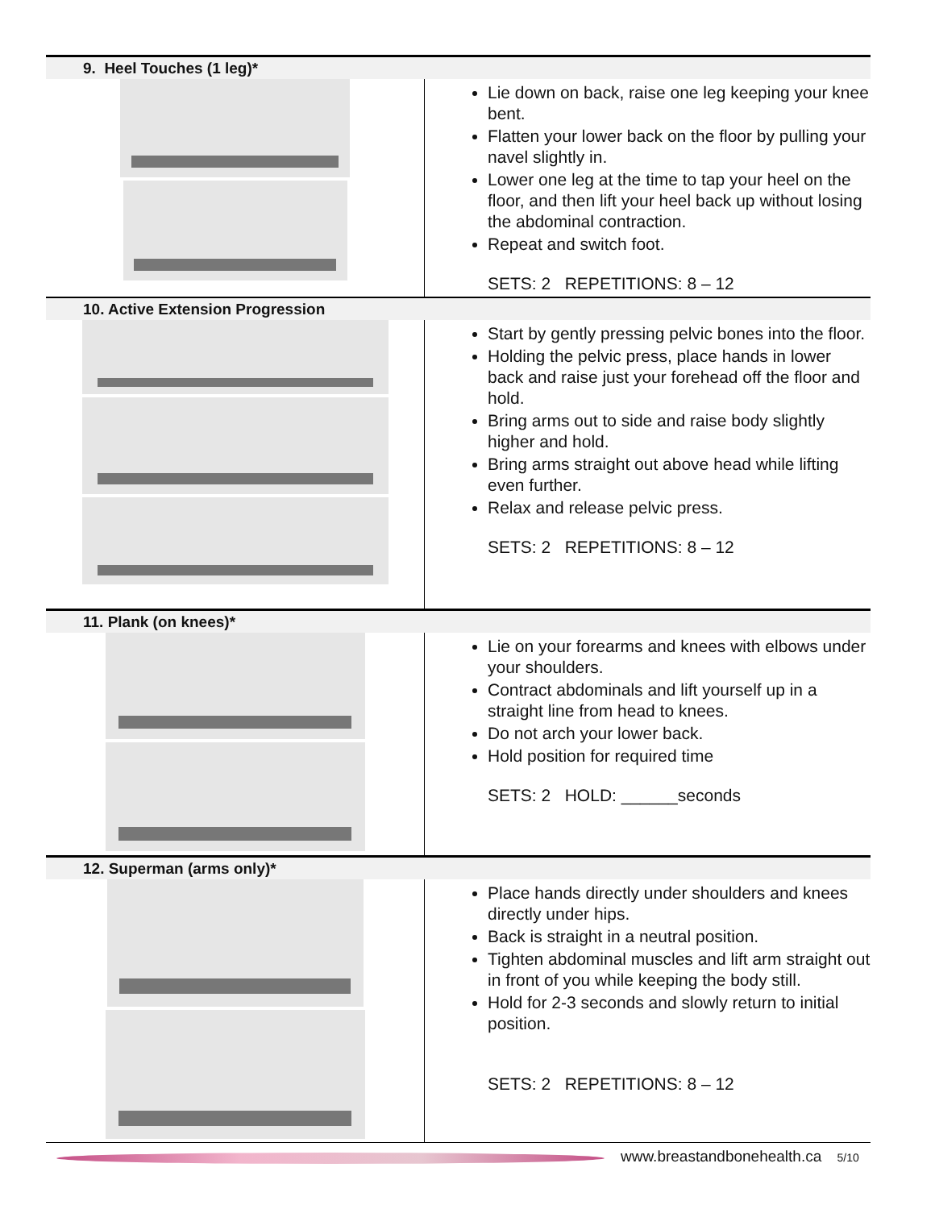| 9. Heel Touches (1 leg)* | |
| | Lie down on back, raise one leg keeping your knee bent. Flatten your lower back on the floor by pulling your navel slightly in. Lower one leg at the time to tap your heel on the floor, and then lift your heel back up without losing the abdominal contraction. Repeat and switch foot. SETS: 2 REPETITIONS: 8 – 12 |
| 10. Active Extension Progression | |
| | Start by gently pressing pelvic bones into the floor. Holding the pelvic press, place hands in lower back and raise just your forehead off the floor and hold. Bring arms out to side and raise body slightly higher and hold. Bring arms straight out above head while lifting even further. Relax and release pelvic press. SETS: 2 REPETITIONS: 8 – 12 |
| 11. Plank (on knees)* | |
| | Lie on your forearms and knees with elbows under your shoulders. Contract abdominals and lift yourself up in a straight line from head to knees. Do not arch your lower back. Hold position for required time SETS: 2 HOLD: ______seconds |
| 12. Superman (arms only)* | |
| | Place hands directly under shoulders and knees directly under hips. Back is straight in a neutral position. Tighten abdominal muscles and lift arm straight out in front of you while keeping the body still. Hold for 2-3 seconds and slowly return to initial position. SETS: 2 REPETITIONS: 8 – 12 |
www.breastandbonehealth.ca 5/10